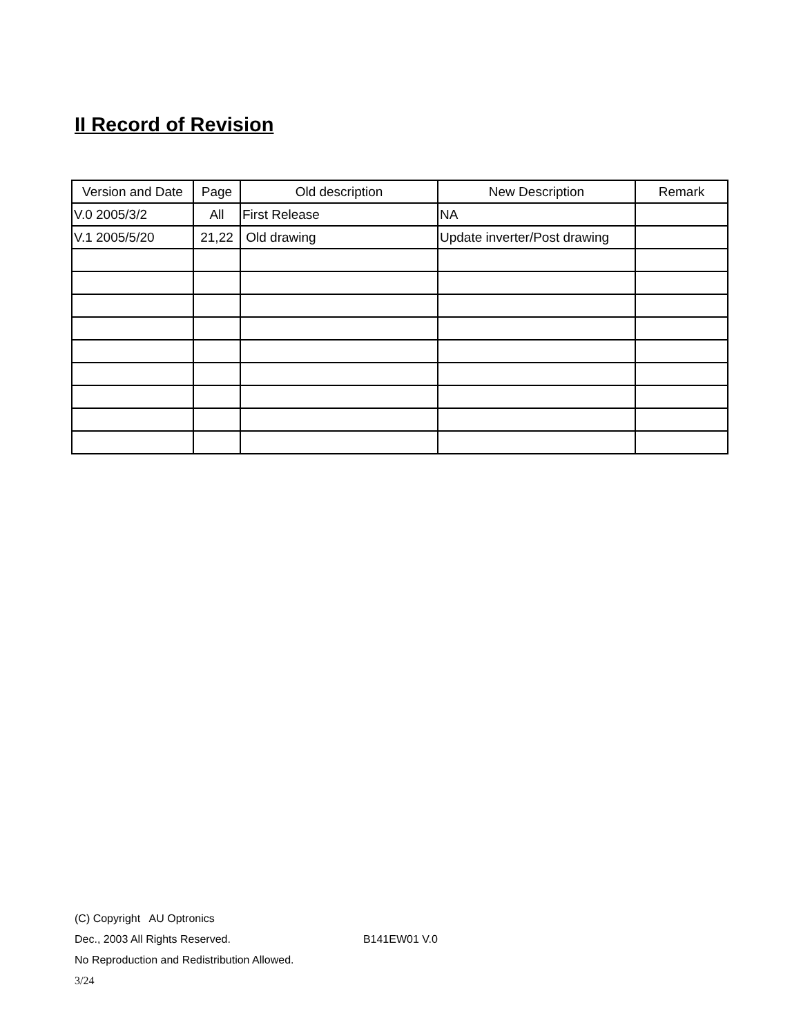II Record of Revision
| Version and Date | Page | Old description | New Description | Remark |
| --- | --- | --- | --- | --- |
| V.0 2005/3/2 | All | First Release | NA | |
| V.1 2005/5/20 | 21,22 | Old drawing | Update inverter/Post drawing | |
(C) Copyright AU Optronics
Dec., 2003 All Rights Reserved. B141EW01 V.0
No Reproduction and Redistribution Allowed.
3/24